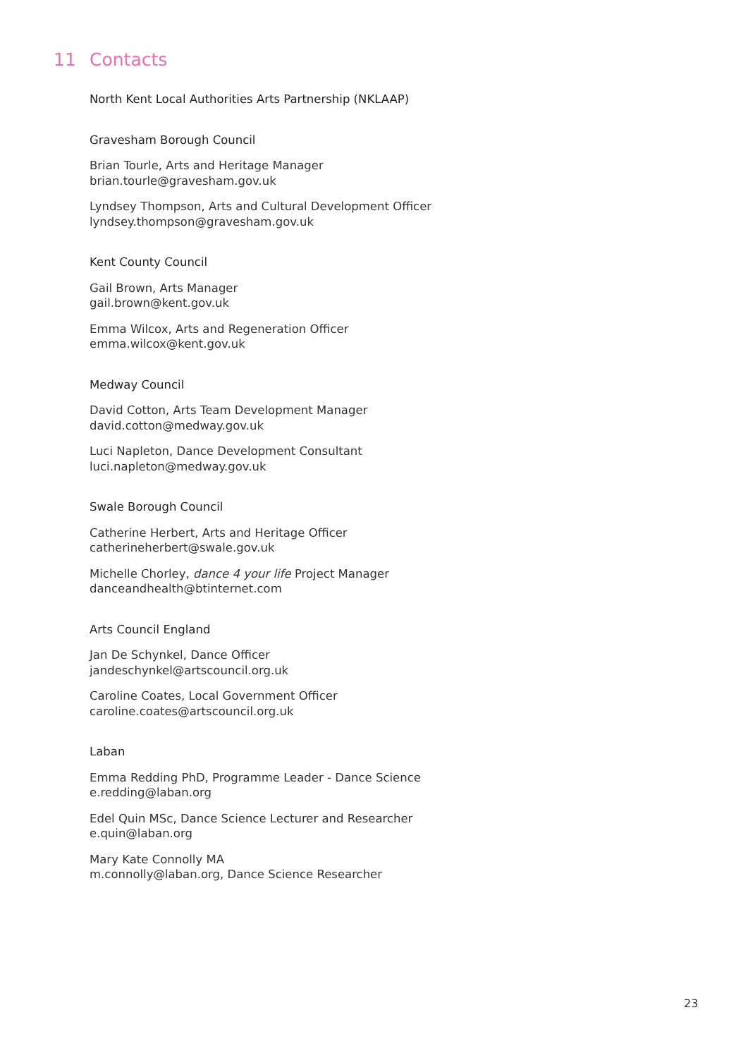11 Contacts
North Kent Local Authorities Arts Partnership (NKLAAP)
Gravesham Borough Council
Brian Tourle, Arts and Heritage Manager
brian.tourle@gravesham.gov.uk
Lyndsey Thompson, Arts and Cultural Development Officer
lyndsey.thompson@gravesham.gov.uk
Kent County Council
Gail Brown, Arts Manager
gail.brown@kent.gov.uk
Emma Wilcox, Arts and Regeneration Officer
emma.wilcox@kent.gov.uk
Medway Council
David Cotton, Arts Team Development Manager
david.cotton@medway.gov.uk
Luci Napleton, Dance Development Consultant
luci.napleton@medway.gov.uk
Swale Borough Council
Catherine Herbert, Arts and Heritage Officer
catherineherbert@swale.gov.uk
Michelle Chorley, dance 4 your life Project Manager
danceandhealth@btinternet.com
Arts Council England
Jan De Schynkel, Dance Officer
jandeschynkel@artscouncil.org.uk
Caroline Coates, Local Government Officer
caroline.coates@artscouncil.org.uk
Laban
Emma Redding PhD, Programme Leader - Dance Science
e.redding@laban.org
Edel Quin MSc, Dance Science Lecturer and Researcher
e.quin@laban.org
Mary Kate Connolly MA
m.connolly@laban.org, Dance Science Researcher
23